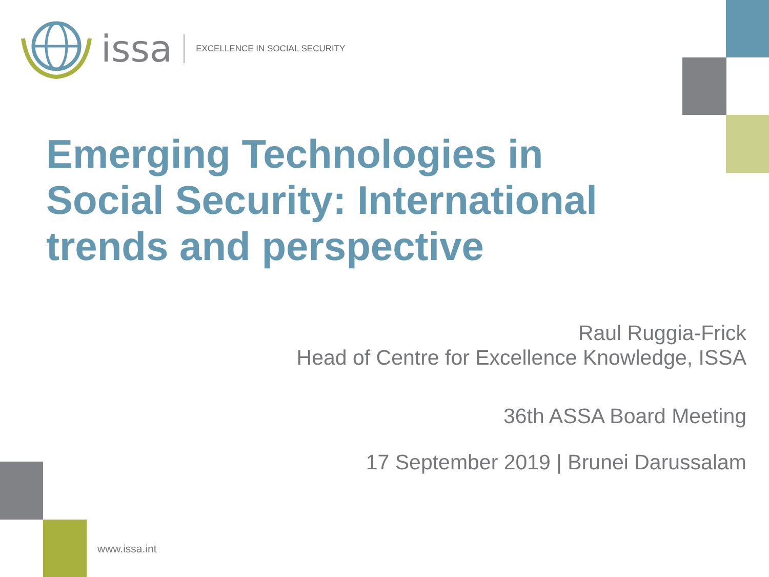issa EXCELLENCE IN SOCIAL SECURITY
Emerging Technologies in Social Security: International trends and perspective
Raul Ruggia-Frick
Head of Centre for Excellence Knowledge, ISSA
36th ASSA Board Meeting
17 September 2019 | Brunei Darussalam
www.issa.int